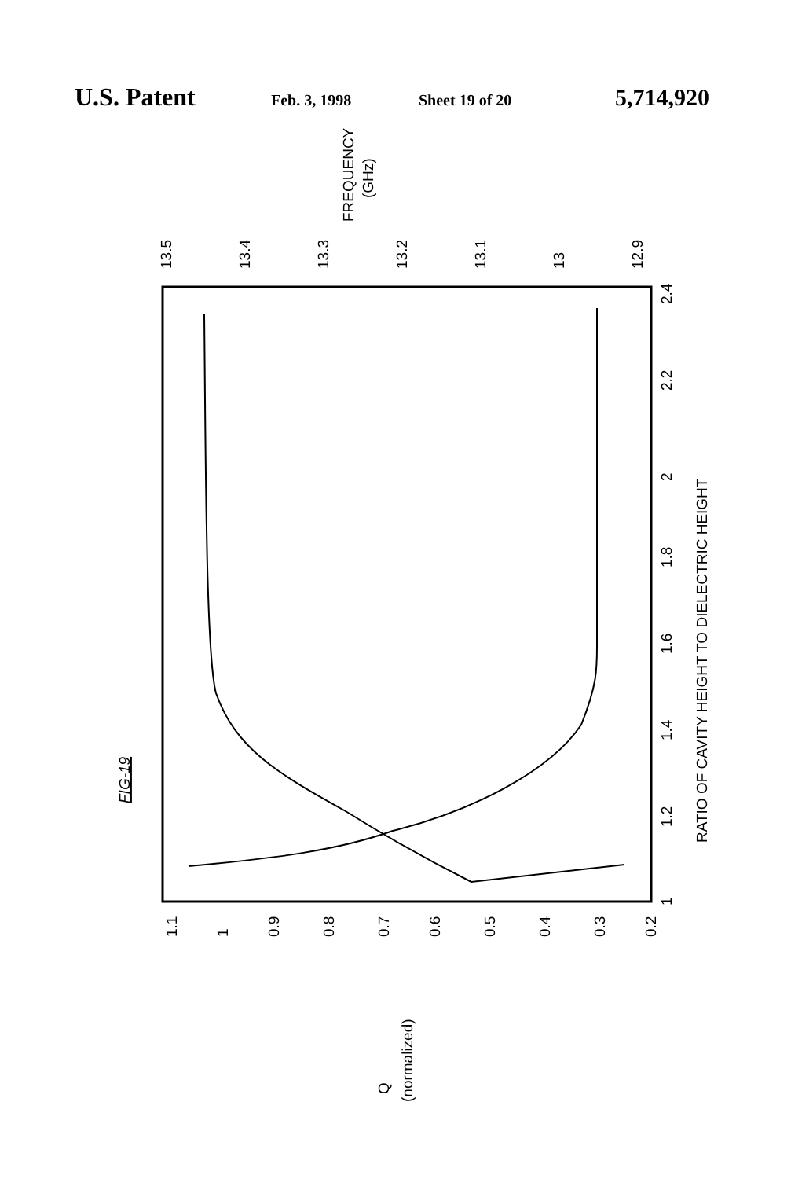U.S. Patent Feb. 3, 1998 Sheet 19 of 20 5,714,920
1.1
1
0.9
0.8
0.7
0.6
0.5
0.4
0.3
0.2
Q
(normalized)
13.5
13.4
13.3
13.2
13.1
13
12.9
FREQUENCY
(GHz)
1
1.2
1.4
1.6
1.8
2
2.2
2.4
RATIO OF CAVITY HEIGHT TO DIELECTRIC HEIGHT
FIG-19